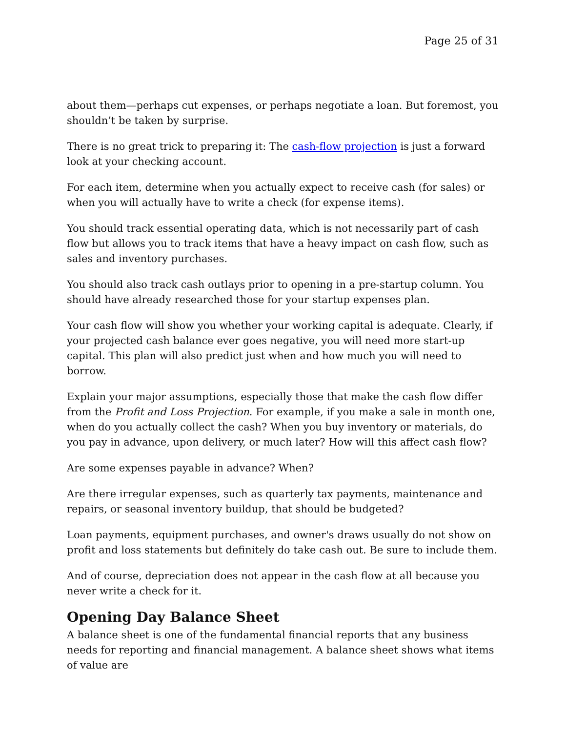Page 25 of 31
about them—perhaps cut expenses, or perhaps negotiate a loan. But foremost, you shouldn’t be taken by surprise.
There is no great trick to preparing it: The cash-flow projection is just a forward look at your checking account.
For each item, determine when you actually expect to receive cash (for sales) or when you will actually have to write a check (for expense items).
You should track essential operating data, which is not necessarily part of cash flow but allows you to track items that have a heavy impact on cash flow, such as sales and inventory purchases.
You should also track cash outlays prior to opening in a pre-startup column. You should have already researched those for your startup expenses plan.
Your cash flow will show you whether your working capital is adequate. Clearly, if your projected cash balance ever goes negative, you will need more start-up capital. This plan will also predict just when and how much you will need to borrow.
Explain your major assumptions, especially those that make the cash flow differ from the Profit and Loss Projection. For example, if you make a sale in month one, when do you actually collect the cash? When you buy inventory or materials, do you pay in advance, upon delivery, or much later? How will this affect cash flow?
Are some expenses payable in advance? When?
Are there irregular expenses, such as quarterly tax payments, maintenance and repairs, or seasonal inventory buildup, that should be budgeted?
Loan payments, equipment purchases, and owner's draws usually do not show on profit and loss statements but definitely do take cash out. Be sure to include them.
And of course, depreciation does not appear in the cash flow at all because you never write a check for it.
Opening Day Balance Sheet
A balance sheet is one of the fundamental financial reports that any business needs for reporting and financial management. A balance sheet shows what items of value are